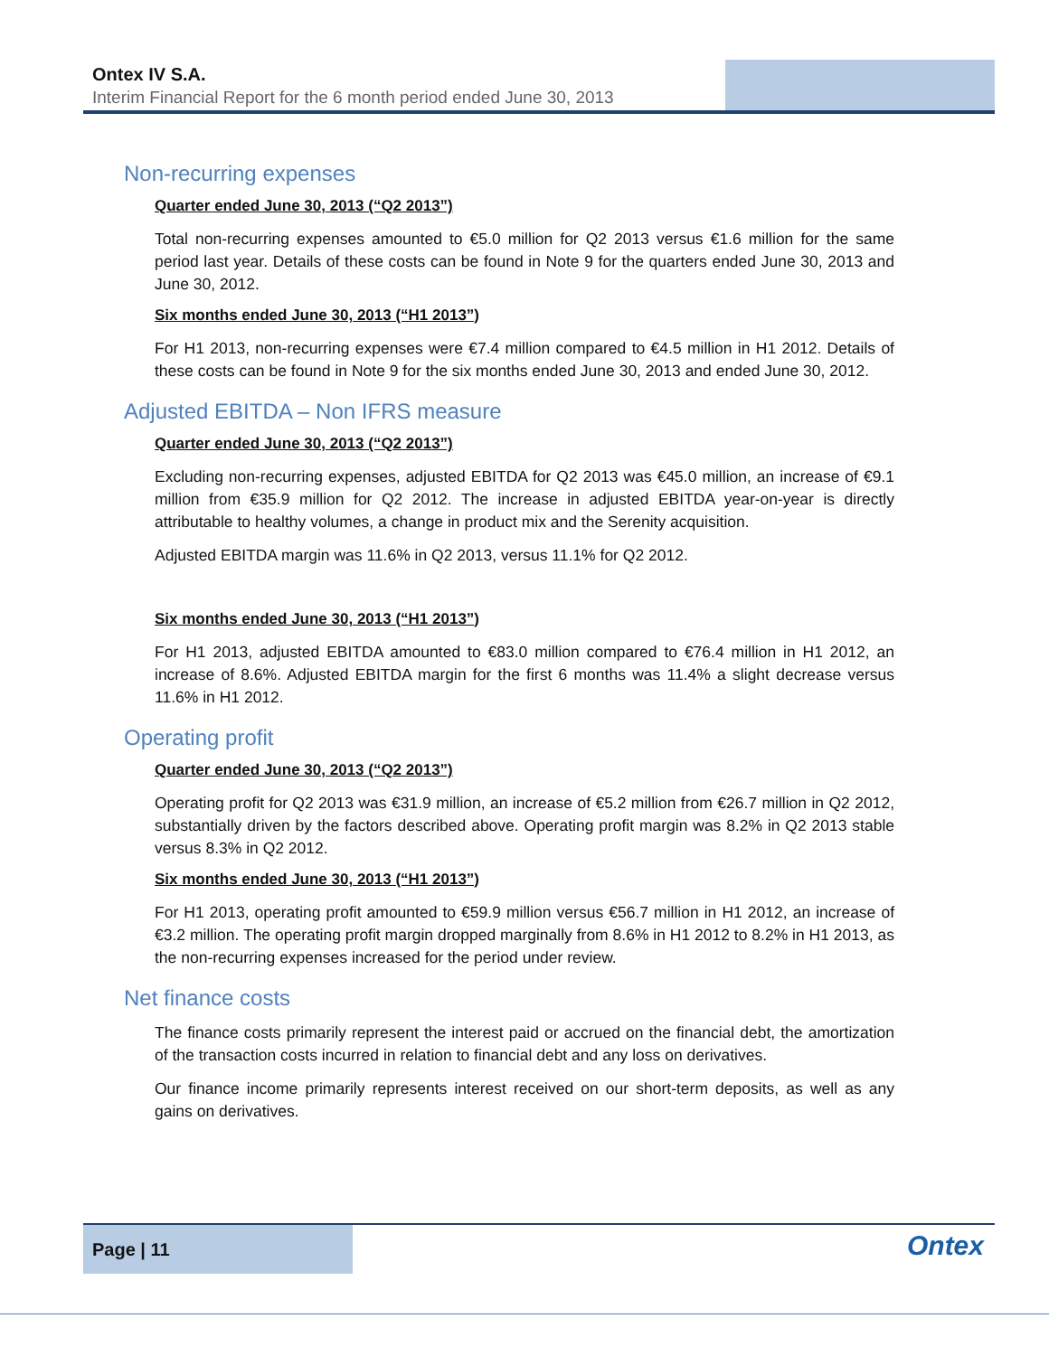Ontex IV S.A.
Interim Financial Report for the 6 month period ended June 30, 2013
Non-recurring expenses
Quarter ended June 30, 2013 (“Q2 2013”)
Total non-recurring expenses amounted to €5.0 million for Q2 2013 versus €1.6 million for the same period last year. Details of these costs can be found in Note 9 for the quarters ended June 30, 2013 and June 30, 2012.
Six months ended June 30, 2013 (“H1 2013”)
For H1 2013, non-recurring expenses were €7.4 million compared to €4.5 million in H1 2012. Details of these costs can be found in Note 9 for the six months ended June 30, 2013 and ended June 30, 2012.
Adjusted EBITDA – Non IFRS measure
Quarter ended June 30, 2013 (“Q2 2013”)
Excluding non-recurring expenses, adjusted EBITDA for Q2 2013 was €45.0 million, an increase of €9.1 million from €35.9 million for Q2 2012. The increase in adjusted EBITDA year-on-year is directly attributable to healthy volumes, a change in product mix and the Serenity acquisition.
Adjusted EBITDA margin was 11.6% in Q2 2013, versus 11.1% for Q2 2012.
Six months ended June 30, 2013 (“H1 2013”)
For H1 2013, adjusted EBITDA amounted to €83.0 million compared to €76.4 million in H1 2012, an increase of 8.6%. Adjusted EBITDA margin for the first 6 months was 11.4% a slight decrease versus 11.6% in H1 2012.
Operating profit
Quarter ended June 30, 2013 (“Q2 2013”)
Operating profit for Q2 2013 was €31.9 million, an increase of €5.2 million from €26.7 million in Q2 2012, substantially driven by the factors described above. Operating profit margin was 8.2% in Q2 2013 stable versus 8.3% in Q2 2012.
Six months ended June 30, 2013 (“H1 2013”)
For H1 2013, operating profit amounted to €59.9 million versus €56.7 million in H1 2012, an increase of €3.2 million. The operating profit margin dropped marginally from 8.6% in H1 2012 to 8.2% in H1 2013, as the non-recurring expenses increased for the period under review.
Net finance costs
The finance costs primarily represent the interest paid or accrued on the financial debt, the amortization of the transaction costs incurred in relation to financial debt and any loss on derivatives.
Our finance income primarily represents interest received on our short-term deposits, as well as any gains on derivatives.
Page | 11
Ontex